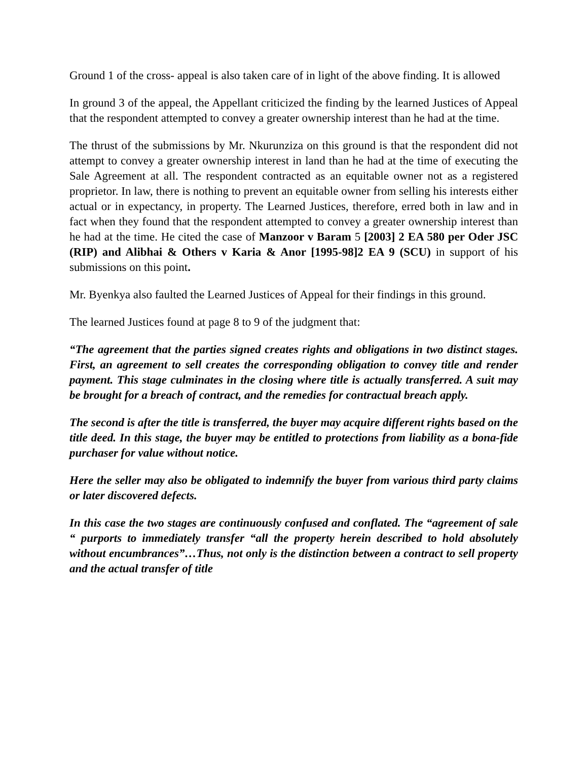Ground 1 of the cross- appeal is also taken care of in light of the above finding. It is allowed
In ground 3 of the appeal, the Appellant criticized the finding by the learned Justices of Appeal that the respondent attempted to convey a greater ownership interest than he had at the time.
The thrust of the submissions by Mr. Nkurunziza on this ground is that the respondent did not attempt to convey a greater ownership interest in land than he had at the time of executing the Sale Agreement at all. The respondent contracted as an equitable owner not as a registered proprietor. In law, there is nothing to prevent an equitable owner from selling his interests either actual or in expectancy, in property. The Learned Justices, therefore, erred both in law and in fact when they found that the respondent attempted to convey a greater ownership interest than he had at the time. He cited the case of Manzoor v Baram 5 [2003] 2 EA 580 per Oder JSC (RIP) and Alibhai & Others v Karia & Anor [1995-98]2 EA 9 (SCU) in support of his submissions on this point.
Mr. Byenkya also faulted the Learned Justices of Appeal for their findings in this ground.
The learned Justices found at page 8 to 9 of the judgment that:
“The agreement that the parties signed creates rights and obligations in two distinct stages. First, an agreement to sell creates the corresponding obligation to convey title and render payment. This stage culminates in the closing where title is actually transferred. A suit may be brought for a breach of contract, and the remedies for contractual breach apply.
The second is after the title is transferred, the buyer may acquire different rights based on the title deed. In this stage, the buyer may be entitled to protections from liability as a bona-fide purchaser for value without notice.
Here the seller may also be obligated to indemnify the buyer from various third party claims or later discovered defects.
In this case the two stages are continuously confused and conflated. The “agreement of sale “ purports to immediately transfer “all the property herein described to hold absolutely without encumbrances”…Thus, not only is the distinction between a contract to sell property and the actual transfer of title